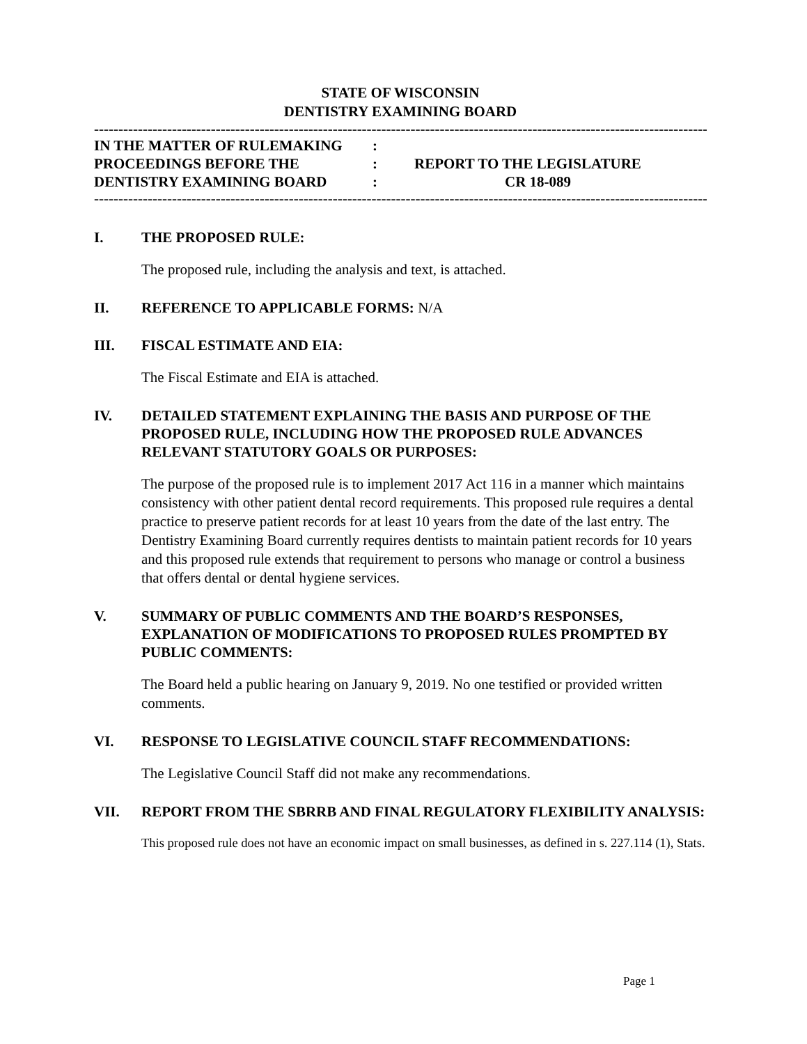STATE OF WISCONSIN
DENTISTRY EXAMINING BOARD
------------------------------------------------------------------------------------------------------------------------------------------------
| IN THE MATTER OF RULEMAKING | : | |
| PROCEEDINGS BEFORE THE | : | REPORT TO THE LEGISLATURE |
| DENTISTRY EXAMINING BOARD | : | CR 18-089 |
------------------------------------------------------------------------------------------------------------------------------------------------
I. THE PROPOSED RULE:
The proposed rule, including the analysis and text, is attached.
II. REFERENCE TO APPLICABLE FORMS: N/A
III. FISCAL ESTIMATE AND EIA:
The Fiscal Estimate and EIA is attached.
IV. DETAILED STATEMENT EXPLAINING THE BASIS AND PURPOSE OF THE PROPOSED RULE, INCLUDING HOW THE PROPOSED RULE ADVANCES RELEVANT STATUTORY GOALS OR PURPOSES:
The purpose of the proposed rule is to implement 2017 Act 116 in a manner which maintains consistency with other patient dental record requirements. This proposed rule requires a dental practice to preserve patient records for at least 10 years from the date of the last entry. The Dentistry Examining Board currently requires dentists to maintain patient records for 10 years and this proposed rule extends that requirement to persons who manage or control a business that offers dental or dental hygiene services.
V. SUMMARY OF PUBLIC COMMENTS AND THE BOARD’S RESPONSES, EXPLANATION OF MODIFICATIONS TO PROPOSED RULES PROMPTED BY PUBLIC COMMENTS:
The Board held a public hearing on January 9, 2019. No one testified or provided written comments.
VI. RESPONSE TO LEGISLATIVE COUNCIL STAFF RECOMMENDATIONS:
The Legislative Council Staff did not make any recommendations.
VII. REPORT FROM THE SBRRB AND FINAL REGULATORY FLEXIBILITY ANALYSIS:
This proposed rule does not have an economic impact on small businesses, as defined in s. 227.114 (1), Stats.
Page 1